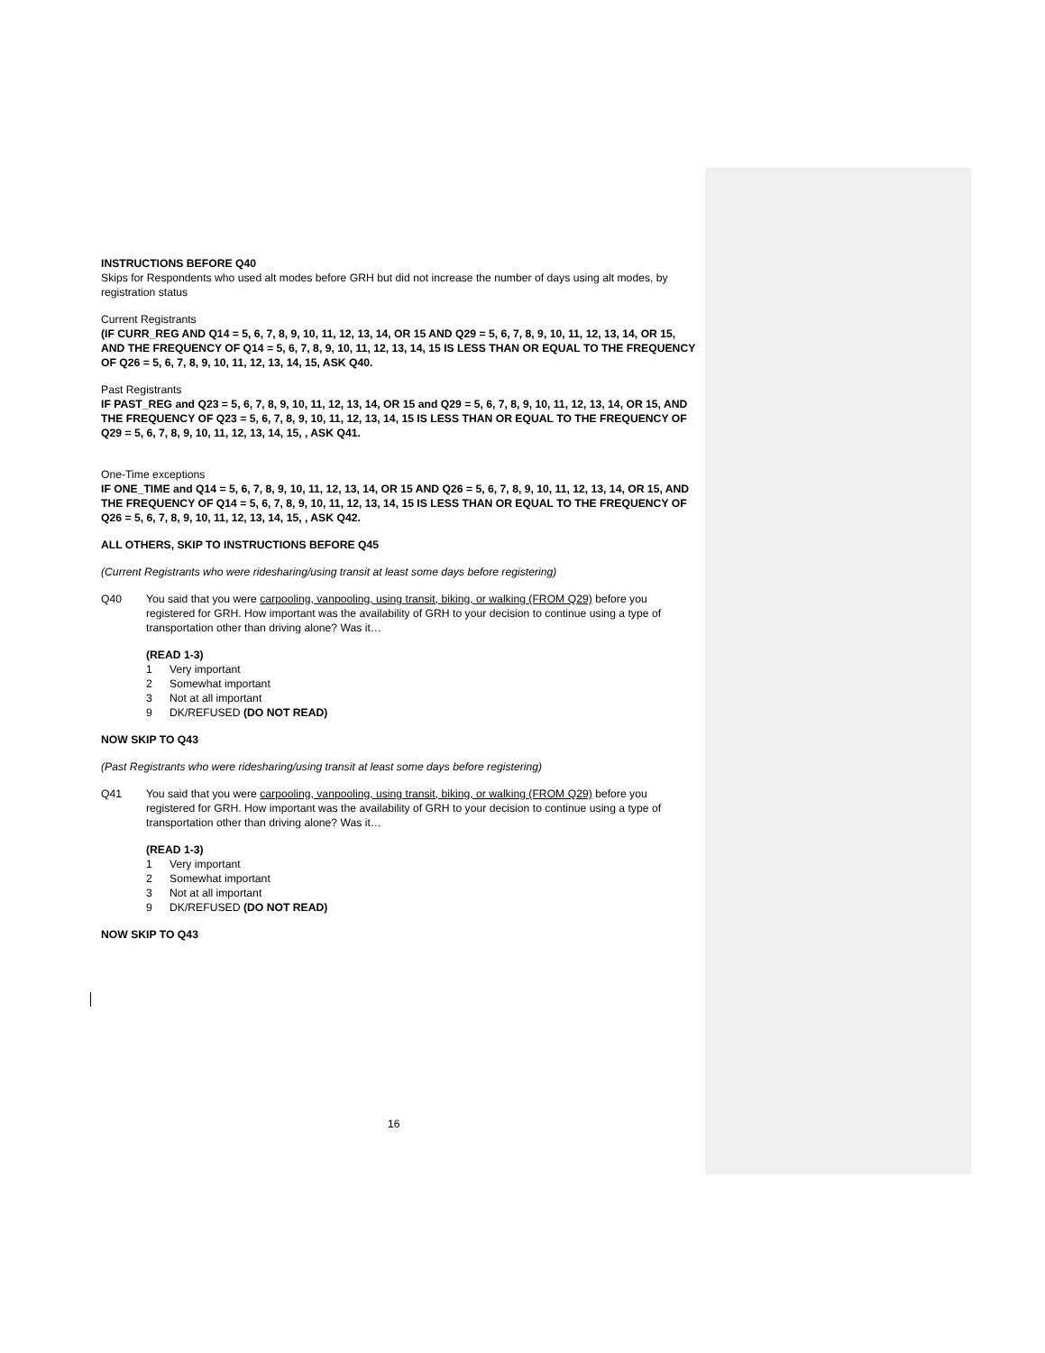INSTRUCTIONS BEFORE Q40
Skips for Respondents who used alt modes before GRH but did not increase the number of days using alt modes, by registration status
Current Registrants
(IF CURR_REG AND Q14 = 5, 6, 7, 8, 9, 10, 11, 12, 13, 14, OR 15 AND Q29 = 5, 6, 7, 8, 9, 10, 11, 12, 13, 14, OR 15, AND THE FREQUENCY OF Q14 = 5, 6, 7, 8, 9, 10, 11, 12, 13, 14, 15 IS LESS THAN OR EQUAL TO THE FREQUENCY OF Q26 = 5, 6, 7, 8, 9, 10, 11, 12, 13, 14, 15, ASK Q40.
Past Registrants
IF PAST_REG and Q23 = 5, 6, 7, 8, 9, 10, 11, 12, 13, 14, OR 15 and Q29 = 5, 6, 7, 8, 9, 10, 11, 12, 13, 14, OR 15, AND THE FREQUENCY OF Q23 = 5, 6, 7, 8, 9, 10, 11, 12, 13, 14, 15 IS LESS THAN OR EQUAL TO THE FREQUENCY OF Q29 = 5, 6, 7, 8, 9, 10, 11, 12, 13, 14, 15, , ASK Q41.
One-Time exceptions
IF ONE_TIME and Q14 = 5, 6, 7, 8, 9, 10, 11, 12, 13, 14, OR 15 AND Q26 = 5, 6, 7, 8, 9, 10, 11, 12, 13, 14, OR 15, AND THE FREQUENCY OF Q14 = 5, 6, 7, 8, 9, 10, 11, 12, 13, 14, 15 IS LESS THAN OR EQUAL TO THE FREQUENCY OF Q26 = 5, 6, 7, 8, 9, 10, 11, 12, 13, 14, 15, , ASK Q42.
ALL OTHERS, SKIP TO INSTRUCTIONS BEFORE Q45
(Current Registrants who were ridesharing/using transit at least some days before registering)
Q40 You said that you were carpooling, vanpooling, using transit, biking, or walking (FROM Q29) before you registered for GRH. How important was the availability of GRH to your decision to continue using a type of transportation other than driving alone? Was it…
(READ 1-3)
1 Very important
2 Somewhat important
3 Not at all important
9 DK/REFUSED (DO NOT READ)
NOW SKIP TO Q43
(Past Registrants who were ridesharing/using transit at least some days before registering)
Q41 You said that you were carpooling, vanpooling, using transit, biking, or walking (FROM Q29) before you registered for GRH. How important was the availability of GRH to your decision to continue using a type of transportation other than driving alone? Was it…
(READ 1-3)
1 Very important
2 Somewhat important
3 Not at all important
9 DK/REFUSED (DO NOT READ)
NOW SKIP TO Q43
16